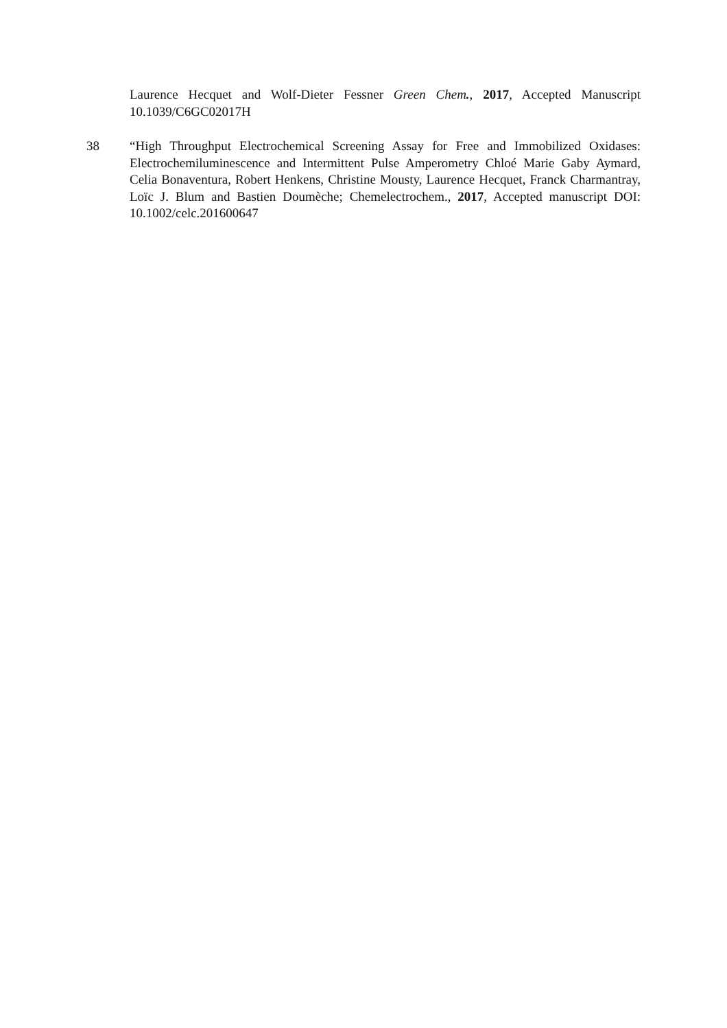Laurence Hecquet and Wolf-Dieter Fessner Green Chem., 2017, Accepted Manuscript 10.1039/C6GC02017H
38 “High Throughput Electrochemical Screening Assay for Free and Immobilized Oxidases: Electrochemiluminescence and Intermittent Pulse Amperometry Chloé Marie Gaby Aymard, Celia Bonaventura, Robert Henkens, Christine Mousty, Laurence Hecquet, Franck Charmantray, Loïc J. Blum and Bastien Doumèche; Chemelectrochem., 2017, Accepted manuscript DOI: 10.1002/celc.201600647